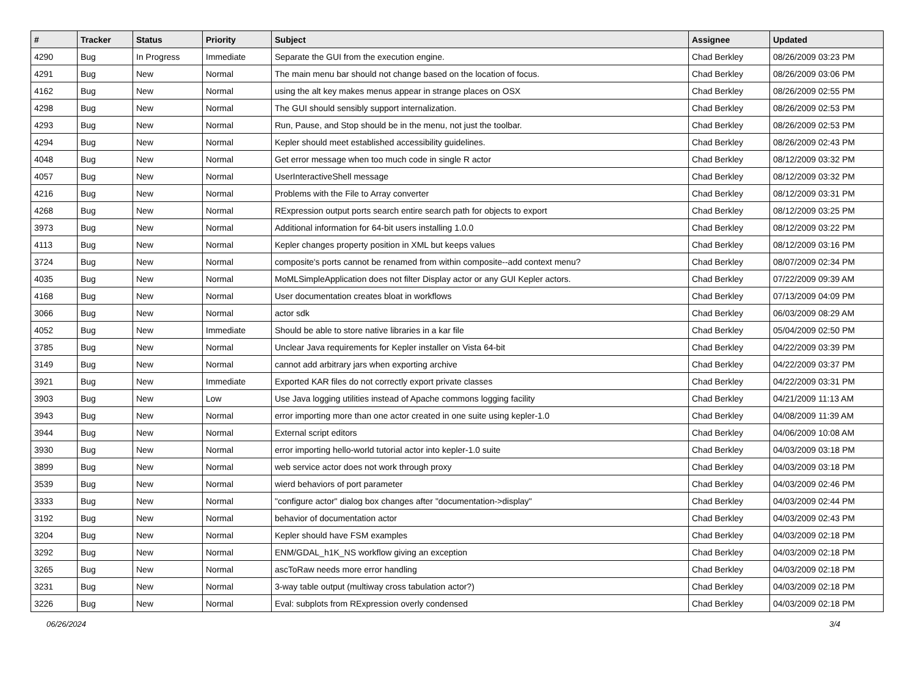| # | Tracker | Status | Priority | Subject | Assignee | Updated |
| --- | --- | --- | --- | --- | --- | --- |
| 4290 | Bug | In Progress | Immediate | Separate the GUI from the execution engine. | Chad Berkley | 08/26/2009 03:23 PM |
| 4291 | Bug | New | Normal | The main menu bar should not change based on the location of focus. | Chad Berkley | 08/26/2009 03:06 PM |
| 4162 | Bug | New | Normal | using the alt key makes menus appear in strange places on OSX | Chad Berkley | 08/26/2009 02:55 PM |
| 4298 | Bug | New | Normal | The GUI should sensibly support internalization. | Chad Berkley | 08/26/2009 02:53 PM |
| 4293 | Bug | New | Normal | Run, Pause, and Stop should be in the menu, not just the toolbar. | Chad Berkley | 08/26/2009 02:53 PM |
| 4294 | Bug | New | Normal | Kepler should meet established accessibility guidelines. | Chad Berkley | 08/26/2009 02:43 PM |
| 4048 | Bug | New | Normal | Get error message when too much code in single R actor | Chad Berkley | 08/12/2009 03:32 PM |
| 4057 | Bug | New | Normal | UserInteractiveShell message | Chad Berkley | 08/12/2009 03:32 PM |
| 4216 | Bug | New | Normal | Problems with the File to Array converter | Chad Berkley | 08/12/2009 03:31 PM |
| 4268 | Bug | New | Normal | RExpression output ports search entire search path for objects to export | Chad Berkley | 08/12/2009 03:25 PM |
| 3973 | Bug | New | Normal | Additional information for 64-bit users installing 1.0.0 | Chad Berkley | 08/12/2009 03:22 PM |
| 4113 | Bug | New | Normal | Kepler changes property position in XML but keeps values | Chad Berkley | 08/12/2009 03:16 PM |
| 3724 | Bug | New | Normal | composite's ports cannot be renamed from within composite--add context menu? | Chad Berkley | 08/07/2009 02:34 PM |
| 4035 | Bug | New | Normal | MoMLSimpleApplication does not filter Display actor or any GUI Kepler actors. | Chad Berkley | 07/22/2009 09:39 AM |
| 4168 | Bug | New | Normal | User documentation creates bloat in workflows | Chad Berkley | 07/13/2009 04:09 PM |
| 3066 | Bug | New | Normal | actor sdk | Chad Berkley | 06/03/2009 08:29 AM |
| 4052 | Bug | New | Immediate | Should be able to store native libraries in a kar file | Chad Berkley | 05/04/2009 02:50 PM |
| 3785 | Bug | New | Normal | Unclear Java requirements for Kepler installer on Vista 64-bit | Chad Berkley | 04/22/2009 03:39 PM |
| 3149 | Bug | New | Normal | cannot add arbitrary jars when exporting archive | Chad Berkley | 04/22/2009 03:37 PM |
| 3921 | Bug | New | Immediate | Exported KAR files do not correctly export private classes | Chad Berkley | 04/22/2009 03:31 PM |
| 3903 | Bug | New | Low | Use Java logging utilities instead of Apache commons logging facility | Chad Berkley | 04/21/2009 11:13 AM |
| 3943 | Bug | New | Normal | error importing more than one actor created in one suite using kepler-1.0 | Chad Berkley | 04/08/2009 11:39 AM |
| 3944 | Bug | New | Normal | External script editors | Chad Berkley | 04/06/2009 10:08 AM |
| 3930 | Bug | New | Normal | error importing hello-world tutorial actor into kepler-1.0 suite | Chad Berkley | 04/03/2009 03:18 PM |
| 3899 | Bug | New | Normal | web service actor does not work through proxy | Chad Berkley | 04/03/2009 03:18 PM |
| 3539 | Bug | New | Normal | wierd behaviors of port parameter | Chad Berkley | 04/03/2009 02:46 PM |
| 3333 | Bug | New | Normal | "configure actor" dialog box changes after "documentation->display" | Chad Berkley | 04/03/2009 02:44 PM |
| 3192 | Bug | New | Normal | behavior of documentation actor | Chad Berkley | 04/03/2009 02:43 PM |
| 3204 | Bug | New | Normal | Kepler should have FSM examples | Chad Berkley | 04/03/2009 02:18 PM |
| 3292 | Bug | New | Normal | ENM/GDAL_h1K_NS workflow giving an exception | Chad Berkley | 04/03/2009 02:18 PM |
| 3265 | Bug | New | Normal | ascToRaw needs more error handling | Chad Berkley | 04/03/2009 02:18 PM |
| 3231 | Bug | New | Normal | 3-way table output (multiway cross tabulation actor?) | Chad Berkley | 04/03/2009 02:18 PM |
| 3226 | Bug | New | Normal | Eval: subplots from RExpression overly condensed | Chad Berkley | 04/03/2009 02:18 PM |
06/26/2024 3/4